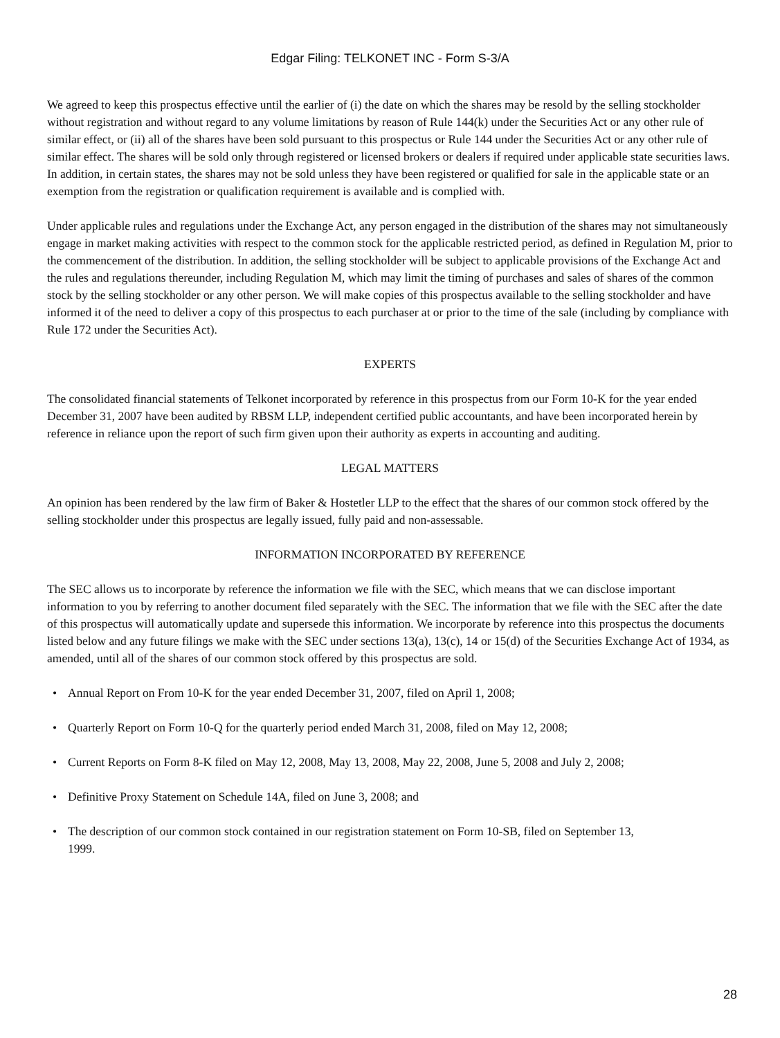Edgar Filing: TELKONET INC - Form S-3/A
We agreed to keep this prospectus effective until the earlier of (i) the date on which the shares may be resold by the selling stockholder without registration and without regard to any volume limitations by reason of Rule 144(k) under the Securities Act or any other rule of similar effect, or (ii) all of the shares have been sold pursuant to this prospectus or Rule 144 under the Securities Act or any other rule of similar effect. The shares will be sold only through registered or licensed brokers or dealers if required under applicable state securities laws. In addition, in certain states, the shares may not be sold unless they have been registered or qualified for sale in the applicable state or an exemption from the registration or qualification requirement is available and is complied with.
Under applicable rules and regulations under the Exchange Act, any person engaged in the distribution of the shares may not simultaneously engage in market making activities with respect to the common stock for the applicable restricted period, as defined in Regulation M, prior to the commencement of the distribution. In addition, the selling stockholder will be subject to applicable provisions of the Exchange Act and the rules and regulations thereunder, including Regulation M, which may limit the timing of purchases and sales of shares of the common stock by the selling stockholder or any other person. We will make copies of this prospectus available to the selling stockholder and have informed it of the need to deliver a copy of this prospectus to each purchaser at or prior to the time of the sale (including by compliance with Rule 172 under the Securities Act).
EXPERTS
The consolidated financial statements of Telkonet incorporated by reference in this prospectus from our Form 10-K for the year ended December 31, 2007 have been audited by RBSM LLP, independent certified public accountants, and have been incorporated herein by reference in reliance upon the report of such firm given upon their authority as experts in accounting and auditing.
LEGAL MATTERS
An opinion has been rendered by the law firm of Baker & Hostetler LLP to the effect that the shares of our common stock offered by the selling stockholder under this prospectus are legally issued, fully paid and non-assessable.
INFORMATION INCORPORATED BY REFERENCE
The SEC allows us to incorporate by reference the information we file with the SEC, which means that we can disclose important information to you by referring to another document filed separately with the SEC. The information that we file with the SEC after the date of this prospectus will automatically update and supersede this information. We incorporate by reference into this prospectus the documents listed below and any future filings we make with the SEC under sections 13(a), 13(c), 14 or 15(d) of the Securities Exchange Act of 1934, as amended, until all of the shares of our common stock offered by this prospectus are sold.
• Annual Report on From 10-K for the year ended December 31, 2007, filed on April 1, 2008;
• Quarterly Report on Form 10-Q for the quarterly period ended March 31, 2008, filed on May 12, 2008;
• Current Reports on Form 8-K filed on May 12, 2008, May 13, 2008, May 22, 2008, June 5, 2008 and July 2, 2008;
• Definitive Proxy Statement on Schedule 14A, filed on June 3, 2008; and
• The description of our common stock contained in our registration statement on Form 10-SB, filed on September 13, 1999.
28